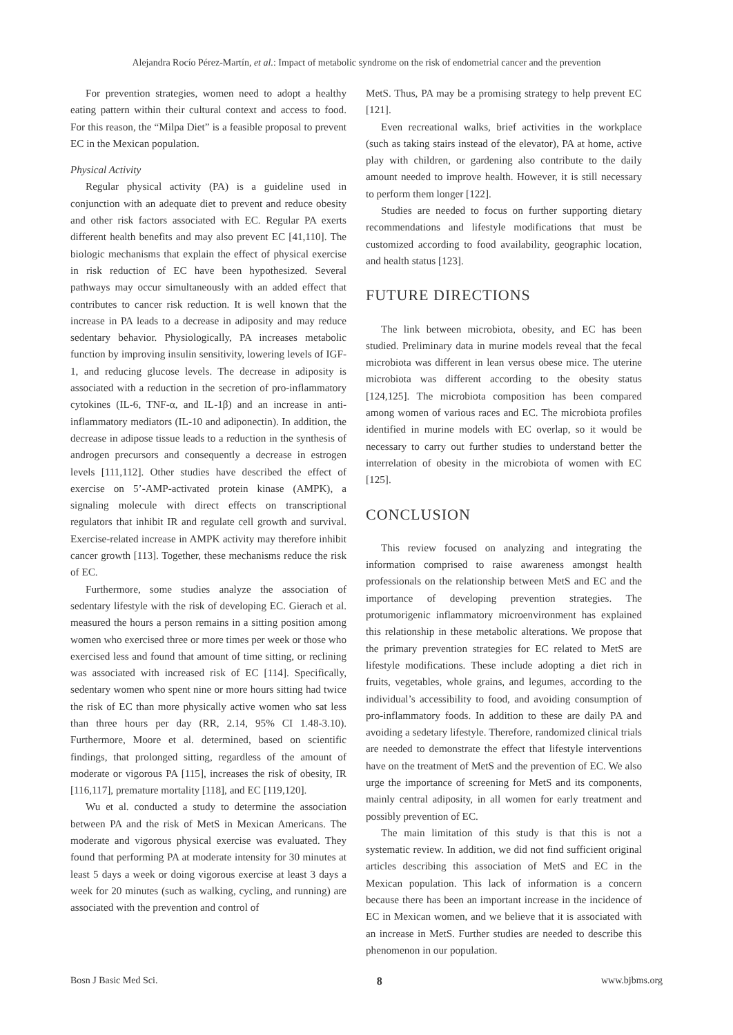Alejandra Rocío Pérez-Martín, et al.: Impact of metabolic syndrome on the risk of endometrial cancer and the prevention
For prevention strategies, women need to adopt a healthy eating pattern within their cultural context and access to food. For this reason, the “Milpa Diet” is a feasible proposal to prevent EC in the Mexican population.
Physical Activity
Regular physical activity (PA) is a guideline used in conjunction with an adequate diet to prevent and reduce obesity and other risk factors associated with EC. Regular PA exerts different health benefits and may also prevent EC [41,110]. The biologic mechanisms that explain the effect of physical exercise in risk reduction of EC have been hypothesized. Several pathways may occur simultaneously with an added effect that contributes to cancer risk reduction. It is well known that the increase in PA leads to a decrease in adiposity and may reduce sedentary behavior. Physiologically, PA increases metabolic function by improving insulin sensitivity, lowering levels of IGF-1, and reducing glucose levels. The decrease in adiposity is associated with a reduction in the secretion of pro-inflammatory cytokines (IL-6, TNF-α, and IL-1β) and an increase in anti-inflammatory mediators (IL-10 and adiponectin). In addition, the decrease in adipose tissue leads to a reduction in the synthesis of androgen precursors and consequently a decrease in estrogen levels [111,112]. Other studies have described the effect of exercise on 5’-AMP-activated protein kinase (AMPK), a signaling molecule with direct effects on transcriptional regulators that inhibit IR and regulate cell growth and survival. Exercise-related increase in AMPK activity may therefore inhibit cancer growth [113]. Together, these mechanisms reduce the risk of EC.
Furthermore, some studies analyze the association of sedentary lifestyle with the risk of developing EC. Gierach et al. measured the hours a person remains in a sitting position among women who exercised three or more times per week or those who exercised less and found that amount of time sitting, or reclining was associated with increased risk of EC [114]. Specifically, sedentary women who spent nine or more hours sitting had twice the risk of EC than more physically active women who sat less than three hours per day (RR, 2.14, 95% CI 1.48-3.10). Furthermore, Moore et al. determined, based on scientific findings, that prolonged sitting, regardless of the amount of moderate or vigorous PA [115], increases the risk of obesity, IR [116,117], premature mortality [118], and EC [119,120].
Wu et al. conducted a study to determine the association between PA and the risk of MetS in Mexican Americans. The moderate and vigorous physical exercise was evaluated. They found that performing PA at moderate intensity for 30 minutes at least 5 days a week or doing vigorous exercise at least 3 days a week for 20 minutes (such as walking, cycling, and running) are associated with the prevention and control of
MetS. Thus, PA may be a promising strategy to help prevent EC [121].
Even recreational walks, brief activities in the workplace (such as taking stairs instead of the elevator), PA at home, active play with children, or gardening also contribute to the daily amount needed to improve health. However, it is still necessary to perform them longer [122].
Studies are needed to focus on further supporting dietary recommendations and lifestyle modifications that must be customized according to food availability, geographic location, and health status [123].
FUTURE DIRECTIONS
The link between microbiota, obesity, and EC has been studied. Preliminary data in murine models reveal that the fecal microbiota was different in lean versus obese mice. The uterine microbiota was different according to the obesity status [124,125]. The microbiota composition has been compared among women of various races and EC. The microbiota profiles identified in murine models with EC overlap, so it would be necessary to carry out further studies to understand better the interrelation of obesity in the microbiota of women with EC [125].
CONCLUSION
This review focused on analyzing and integrating the information comprised to raise awareness amongst health professionals on the relationship between MetS and EC and the importance of developing prevention strategies. The protumorigenic inflammatory microenvironment has explained this relationship in these metabolic alterations. We propose that the primary prevention strategies for EC related to MetS are lifestyle modifications. These include adopting a diet rich in fruits, vegetables, whole grains, and legumes, according to the individual’s accessibility to food, and avoiding consumption of pro-inflammatory foods. In addition to these are daily PA and avoiding a sedetary lifestyle. Therefore, randomized clinical trials are needed to demonstrate the effect that lifestyle interventions have on the treatment of MetS and the prevention of EC. We also urge the importance of screening for MetS and its components, mainly central adiposity, in all women for early treatment and possibly prevention of EC.
The main limitation of this study is that this is not a systematic review. In addition, we did not find sufficient original articles describing this association of MetS and EC in the Mexican population. This lack of information is a concern because there has been an important increase in the incidence of EC in Mexican women, and we believe that it is associated with an increase in MetS. Further studies are needed to describe this phenomenon in our population.
Bosn J Basic Med Sci. 8 www.bjbms.org